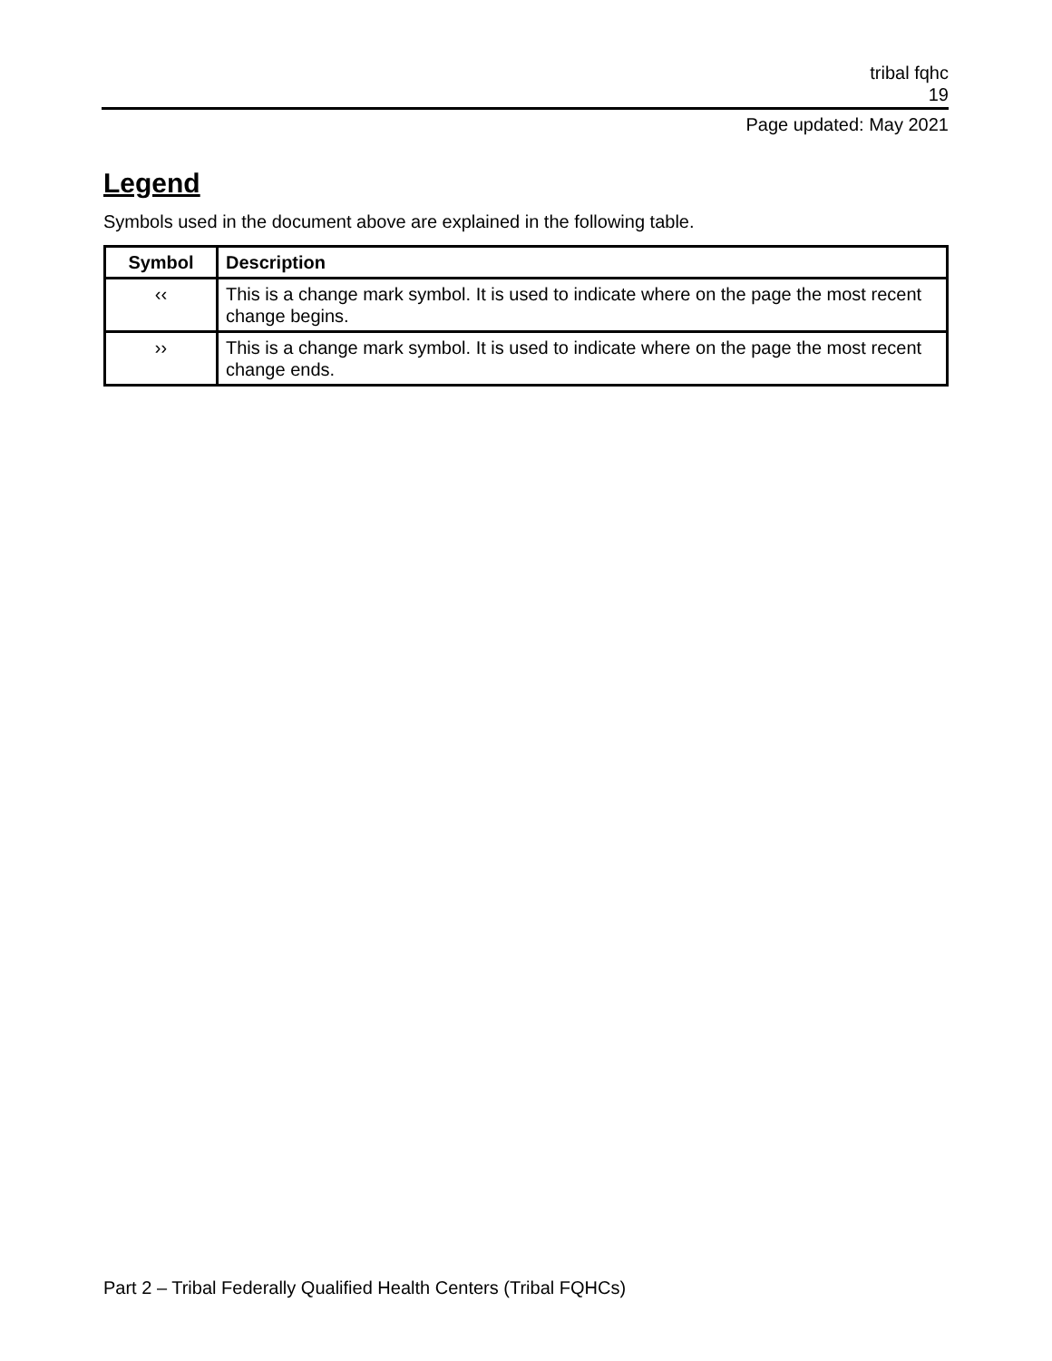tribal fqhc
19
Page updated: May 2021
Legend
Symbols used in the document above are explained in the following table.
| Symbol | Description |
| --- | --- |
| ‹‹ | This is a change mark symbol. It is used to indicate where on the page the most recent change begins. |
| ›› | This is a change mark symbol. It is used to indicate where on the page the most recent change ends. |
Part 2 – Tribal Federally Qualified Health Centers (Tribal FQHCs)